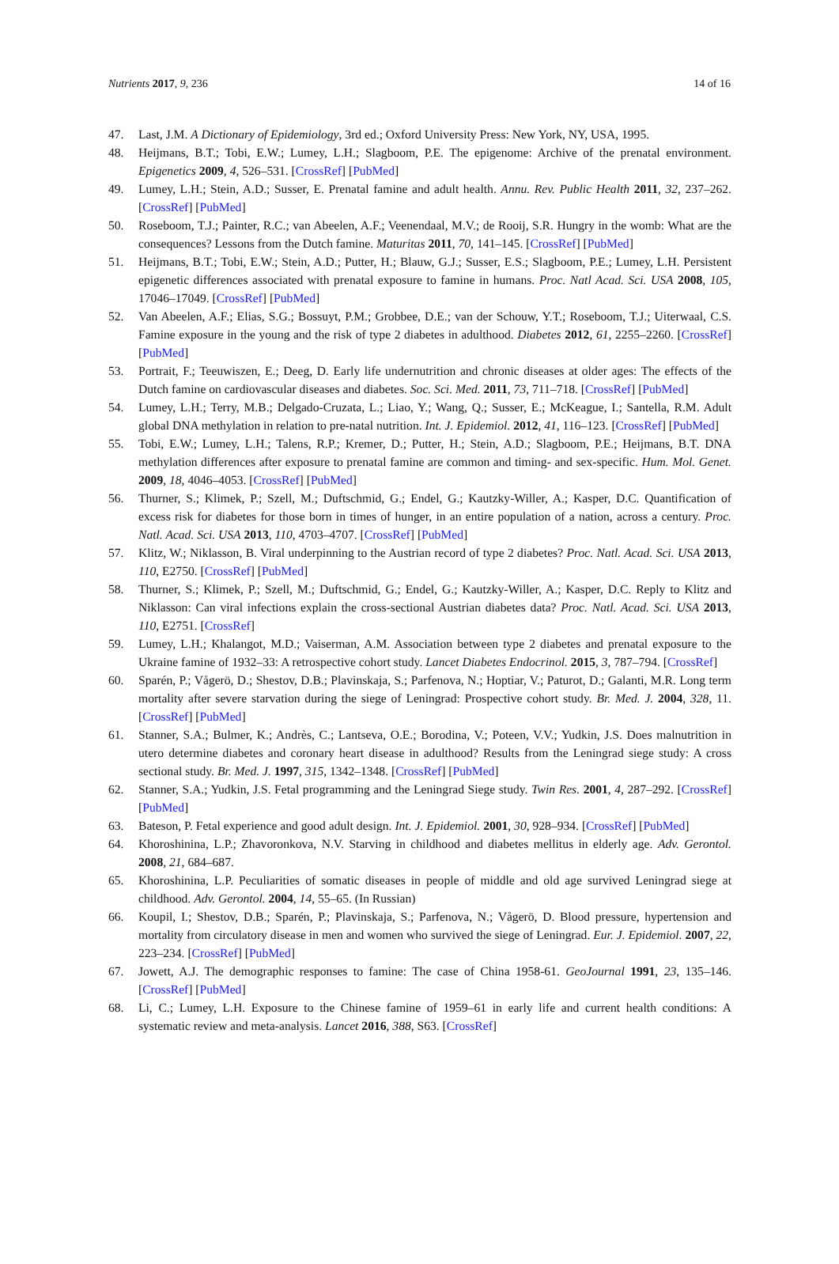Nutrients 2017, 9, 236 14 of 16
47. Last, J.M. A Dictionary of Epidemiology, 3rd ed.; Oxford University Press: New York, NY, USA, 1995.
48. Heijmans, B.T.; Tobi, E.W.; Lumey, L.H.; Slagboom, P.E. The epigenome: Archive of the prenatal environment. Epigenetics 2009, 4, 526–531. [CrossRef] [PubMed]
49. Lumey, L.H.; Stein, A.D.; Susser, E. Prenatal famine and adult health. Annu. Rev. Public Health 2011, 32, 237–262. [CrossRef] [PubMed]
50. Roseboom, T.J.; Painter, R.C.; van Abeelen, A.F.; Veenendaal, M.V.; de Rooij, S.R. Hungry in the womb: What are the consequences? Lessons from the Dutch famine. Maturitas 2011, 70, 141–145. [CrossRef] [PubMed]
51. Heijmans, B.T.; Tobi, E.W.; Stein, A.D.; Putter, H.; Blauw, G.J.; Susser, E.S.; Slagboom, P.E.; Lumey, L.H. Persistent epigenetic differences associated with prenatal exposure to famine in humans. Proc. Natl Acad. Sci. USA 2008, 105, 17046–17049. [CrossRef] [PubMed]
52. Van Abeelen, A.F.; Elias, S.G.; Bossuyt, P.M.; Grobbee, D.E.; van der Schouw, Y.T.; Roseboom, T.J.; Uiterwaal, C.S. Famine exposure in the young and the risk of type 2 diabetes in adulthood. Diabetes 2012, 61, 2255–2260. [CrossRef] [PubMed]
53. Portrait, F.; Teeuwiszen, E.; Deeg, D. Early life undernutrition and chronic diseases at older ages: The effects of the Dutch famine on cardiovascular diseases and diabetes. Soc. Sci. Med. 2011, 73, 711–718. [CrossRef] [PubMed]
54. Lumey, L.H.; Terry, M.B.; Delgado-Cruzata, L.; Liao, Y.; Wang, Q.; Susser, E.; McKeague, I.; Santella, R.M. Adult global DNA methylation in relation to pre-natal nutrition. Int. J. Epidemiol. 2012, 41, 116–123. [CrossRef] [PubMed]
55. Tobi, E.W.; Lumey, L.H.; Talens, R.P.; Kremer, D.; Putter, H.; Stein, A.D.; Slagboom, P.E.; Heijmans, B.T. DNA methylation differences after exposure to prenatal famine are common and timing- and sex-specific. Hum. Mol. Genet. 2009, 18, 4046–4053. [CrossRef] [PubMed]
56. Thurner, S.; Klimek, P.; Szell, M.; Duftschmid, G.; Endel, G.; Kautzky-Willer, A.; Kasper, D.C. Quantification of excess risk for diabetes for those born in times of hunger, in an entire population of a nation, across a century. Proc. Natl. Acad. Sci. USA 2013, 110, 4703–4707. [CrossRef] [PubMed]
57. Klitz, W.; Niklasson, B. Viral underpinning to the Austrian record of type 2 diabetes? Proc. Natl. Acad. Sci. USA 2013, 110, E2750. [CrossRef] [PubMed]
58. Thurner, S.; Klimek, P.; Szell, M.; Duftschmid, G.; Endel, G.; Kautzky-Willer, A.; Kasper, D.C. Reply to Klitz and Niklasson: Can viral infections explain the cross-sectional Austrian diabetes data? Proc. Natl. Acad. Sci. USA 2013, 110, E2751. [CrossRef]
59. Lumey, L.H.; Khalangot, M.D.; Vaiserman, A.M. Association between type 2 diabetes and prenatal exposure to the Ukraine famine of 1932–33: A retrospective cohort study. Lancet Diabetes Endocrinol. 2015, 3, 787–794. [CrossRef]
60. Sparén, P.; Vågerö, D.; Shestov, D.B.; Plavinskaja, S.; Parfenova, N.; Hoptiar, V.; Paturot, D.; Galanti, M.R. Long term mortality after severe starvation during the siege of Leningrad: Prospective cohort study. Br. Med. J. 2004, 328, 11. [CrossRef] [PubMed]
61. Stanner, S.A.; Bulmer, K.; Andrès, C.; Lantseva, O.E.; Borodina, V.; Poteen, V.V.; Yudkin, J.S. Does malnutrition in utero determine diabetes and coronary heart disease in adulthood? Results from the Leningrad siege study: A cross sectional study. Br. Med. J. 1997, 315, 1342–1348. [CrossRef] [PubMed]
62. Stanner, S.A.; Yudkin, J.S. Fetal programming and the Leningrad Siege study. Twin Res. 2001, 4, 287–292. [CrossRef] [PubMed]
63. Bateson, P. Fetal experience and good adult design. Int. J. Epidemiol. 2001, 30, 928–934. [CrossRef] [PubMed]
64. Khoroshinina, L.P.; Zhavoronkova, N.V. Starving in childhood and diabetes mellitus in elderly age. Adv. Gerontol. 2008, 21, 684–687.
65. Khoroshinina, L.P. Peculiarities of somatic diseases in people of middle and old age survived Leningrad siege at childhood. Adv. Gerontol. 2004, 14, 55–65. (In Russian)
66. Koupil, I.; Shestov, D.B.; Sparén, P.; Plavinskaja, S.; Parfenova, N.; Vågerö, D. Blood pressure, hypertension and mortality from circulatory disease in men and women who survived the siege of Leningrad. Eur. J. Epidemiol. 2007, 22, 223–234. [CrossRef] [PubMed]
67. Jowett, A.J. The demographic responses to famine: The case of China 1958-61. GeoJournal 1991, 23, 135–146. [CrossRef] [PubMed]
68. Li, C.; Lumey, L.H. Exposure to the Chinese famine of 1959–61 in early life and current health conditions: A systematic review and meta-analysis. Lancet 2016, 388, S63. [CrossRef]